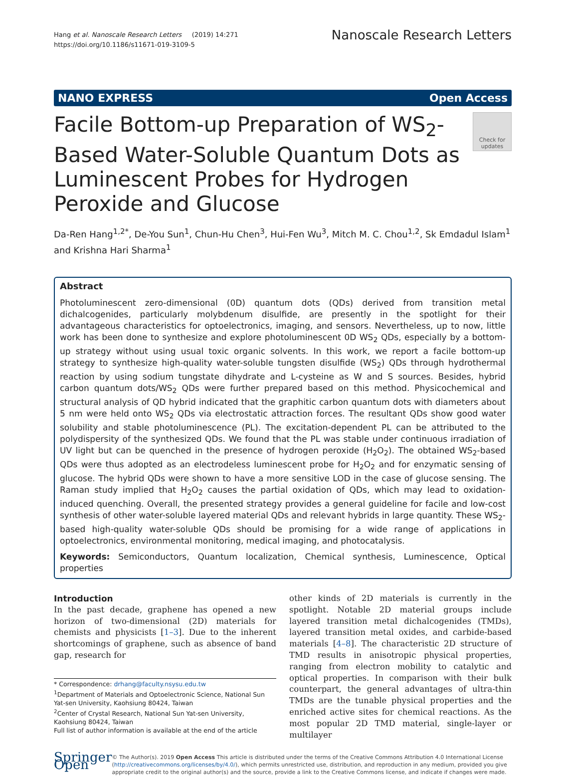Hang et al. Nanoscale Research Letters (2019) 14:271
https://doi.org/10.1186/s11671-019-3109-5
Nanoscale Research Letters
NANO EXPRESS Open Access
Facile Bottom-up Preparation of WS<sub>2</sub>-Based Water-Soluble Quantum Dots as Luminescent Probes for Hydrogen Peroxide and Glucose
Check for updates
Da-Ren Hang<sup>1,2*</sup>, De-You Sun<sup>1</sup>, Chun-Hu Chen<sup>3</sup>, Hui-Fen Wu<sup>3</sup>, Mitch M. C. Chou<sup>1,2</sup>, Sk Emdadul Islam<sup>1</sup> and Krishna Hari Sharma<sup>1</sup>
Abstract
Photoluminescent zero-dimensional (0D) quantum dots (QDs) derived from transition metal dichalcogenides, particularly molybdenum disulfide, are presently in the spotlight for their advantageous characteristics for optoelectronics, imaging, and sensors. Nevertheless, up to now, little work has been done to synthesize and explore photoluminescent 0D WS<sub>2</sub> QDs, especially by a bottom-up strategy without using usual toxic organic solvents. In this work, we report a facile bottom-up strategy to synthesize high-quality water-soluble tungsten disulfide (WS<sub>2</sub>) QDs through hydrothermal reaction by using sodium tungstate dihydrate and L-cysteine as W and S sources. Besides, hybrid carbon quantum dots/WS<sub>2</sub> QDs were further prepared based on this method. Physicochemical and structural analysis of QD hybrid indicated that the graphitic carbon quantum dots with diameters about 5 nm were held onto WS<sub>2</sub> QDs via electrostatic attraction forces. The resultant QDs show good water solubility and stable photoluminescence (PL). The excitation-dependent PL can be attributed to the polydispersity of the synthesized QDs. We found that the PL was stable under continuous irradiation of UV light but can be quenched in the presence of hydrogen peroxide (H<sub>2</sub>O<sub>2</sub>). The obtained WS<sub>2</sub>-based QDs were thus adopted as an electrodeless luminescent probe for H<sub>2</sub>O<sub>2</sub> and for enzymatic sensing of glucose. The hybrid QDs were shown to have a more sensitive LOD in the case of glucose sensing. The Raman study implied that H<sub>2</sub>O<sub>2</sub> causes the partial oxidation of QDs, which may lead to oxidation-induced quenching. Overall, the presented strategy provides a general guideline for facile and low-cost synthesis of other water-soluble layered material QDs and relevant hybrids in large quantity. These WS<sub>2</sub>-based high-quality water-soluble QDs should be promising for a wide range of applications in optoelectronics, environmental monitoring, medical imaging, and photocatalysis.
Keywords: Semiconductors, Quantum localization, Chemical synthesis, Luminescence, Optical properties
Introduction
In the past decade, graphene has opened a new horizon of two-dimensional (2D) materials for chemists and physicists [1–3]. Due to the inherent shortcomings of graphene, such as absence of band gap, research for
* Correspondence: drhang@faculty.nsysu.edu.tw
<sup>1</sup> Department of Materials and Optoelectronic Science, National Sun Yat-sen University, Kaohsiung 80424, Taiwan
<sup>2</sup> Center of Crystal Research, National Sun Yat-sen University, Kaohsiung 80424, Taiwan
Full list of author information is available at the end of the article
other kinds of 2D materials is currently in the spotlight. Notable 2D material groups include layered transition metal dichalcogenides (TMDs), layered transition metal oxides, and carbide-based materials [4–8]. The characteristic 2D structure of TMD results in anisotropic physical properties, ranging from electron mobility to catalytic and optical properties. In comparison with their bulk counterpart, the general advantages of ultra-thin TMDs are the tunable physical properties and the enriched active sites for chemical reactions. As the most popular 2D TMD material, single-layer or multilayer
Springer Open
© The Author(s). 2019 Open Access This article is distributed under the terms of the Creative Commons Attribution 4.0 International License (http://creativecommons.org/licenses/by/4.0/), which permits unrestricted use, distribution, and reproduction in any medium, provided you give appropriate credit to the original author(s) and the source, provide a link to the Creative Commons license, and indicate if changes were made.